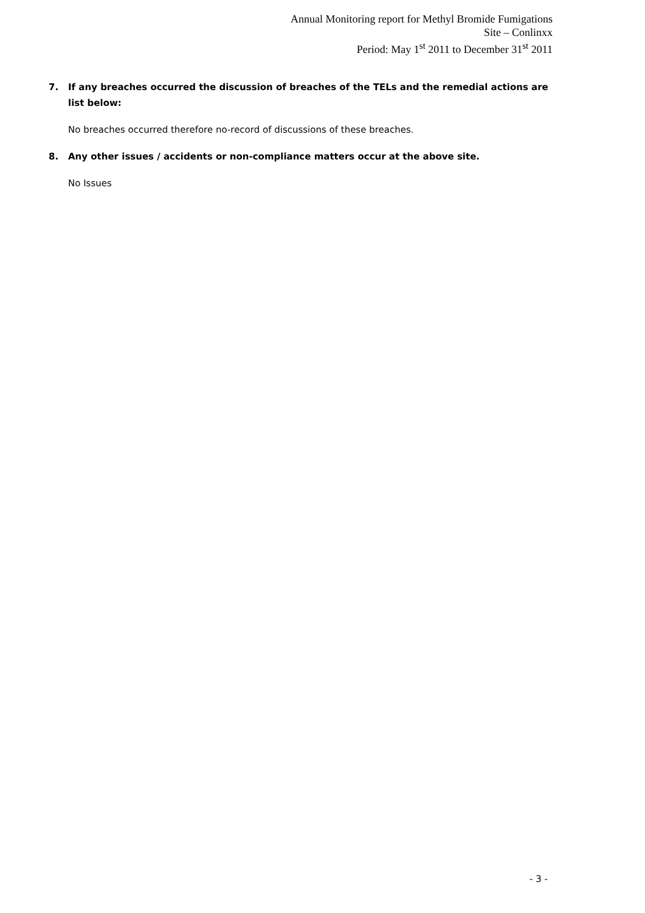Annual Monitoring report for Methyl Bromide Fumigations
Site – Conlinxx
Period: May 1<sup>st</sup> 2011 to December 31<sup>st</sup> 2011
7. If any breaches occurred the discussion of breaches of the TELs and the remedial actions are list below:
No breaches occurred therefore no-record of discussions of these breaches.
8. Any other issues / accidents or non-compliance matters occur at the above site.
No Issues
- 3 -